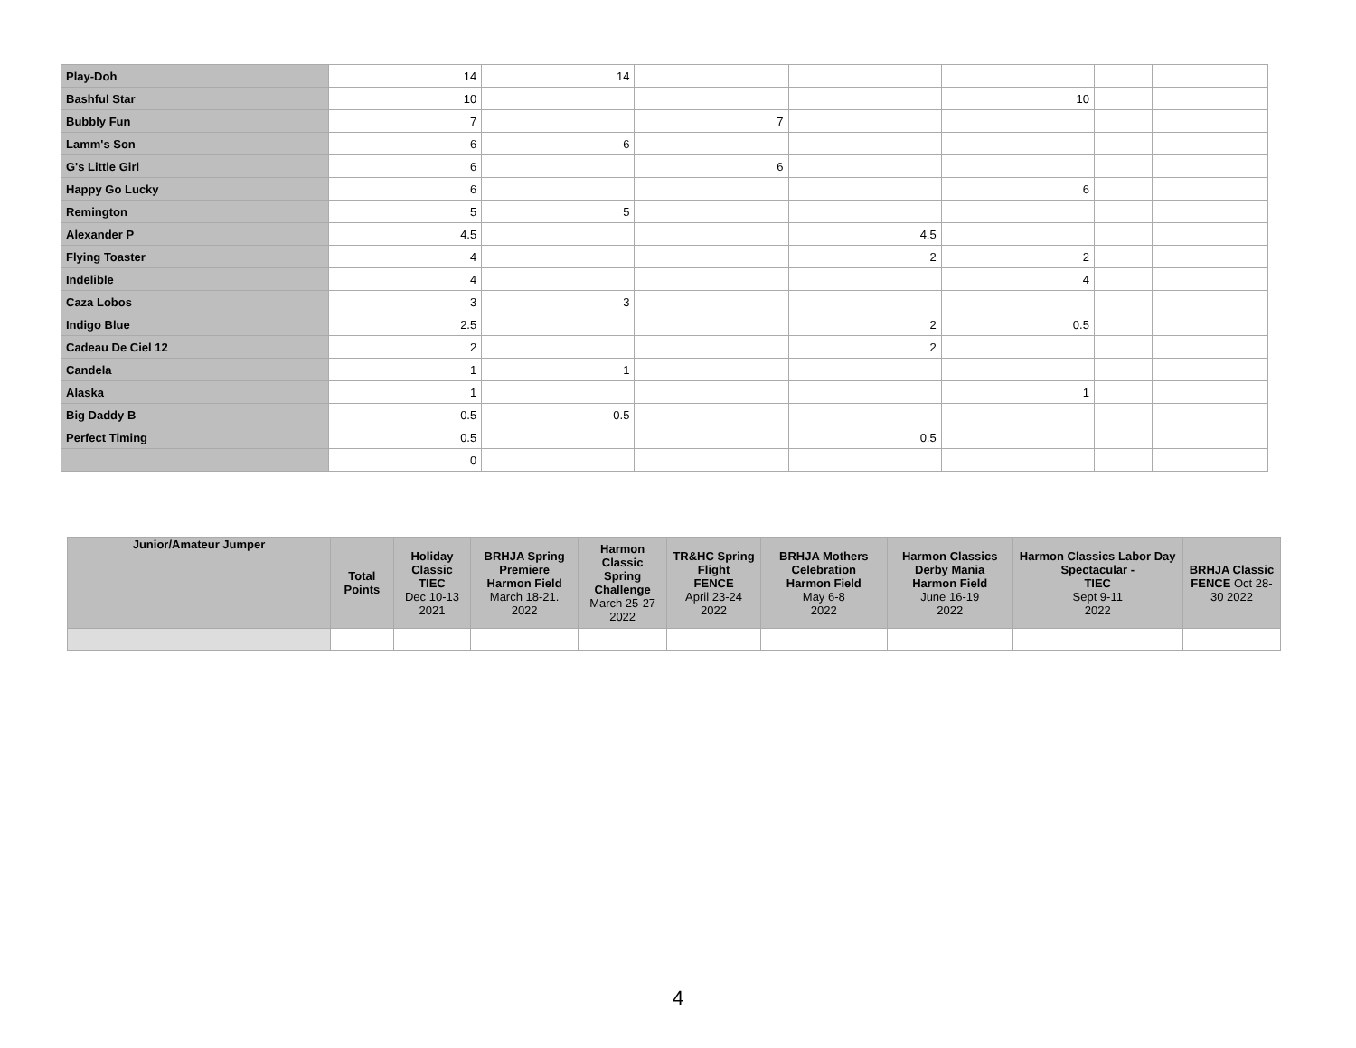| Play-Doh | 14 | 14 | | | | | | | |
| Bashful Star | 10 | | | | | 10 | | | |
| Bubbly Fun | 7 | | | 7 | | | | | |
| Lamm's Son | 6 | 6 | | | | | | | |
| G's Little Girl | 6 | | | 6 | | | | | |
| Happy Go Lucky | 6 | | | | | 6 | | | |
| Remington | 5 | 5 | | | | | | | |
| Alexander P | 4.5 | | | | 4.5 | | | | |
| Flying Toaster | 4 | | | | 2 | 2 | | | |
| Indelible | 4 | | | | | 4 | | | |
| Caza Lobos | 3 | 3 | | | | | | | |
| Indigo Blue | 2.5 | | | | 2 | 0.5 | | | |
| Cadeau De Ciel 12 | 2 | | | | 2 | | | | |
| Candela | 1 | 1 | | | | | | | |
| Alaska | 1 | | | | | 1 | | | |
| Big Daddy B | 0.5 | 0.5 | | | | | | | |
| Perfect Timing | 0.5 | | | | 0.5 | | | | |
| | 0 | | | | | | | | |
| Junior/Amateur Jumper | Total Points | Holiday Classic TIEC Dec 10-13 2021 | BRHJA Spring Premiere Harmon Field March 18-21. 2022 | Harmon Classic Spring Challenge March 25-27 2022 | TR&HC Spring Flight FENCE April 23-24 2022 | BRHJA Mothers Celebration Harmon Field May 6-8 2022 | Harmon Classics Derby Mania Harmon Field June 16-19 2022 | Harmon Classics Labor Day Spectacular - TIEC Sept 9-11 2022 | BRHJA Classic FENCE Oct 28-30 2022 |
| --- | --- | --- | --- | --- | --- | --- | --- | --- | --- |
4